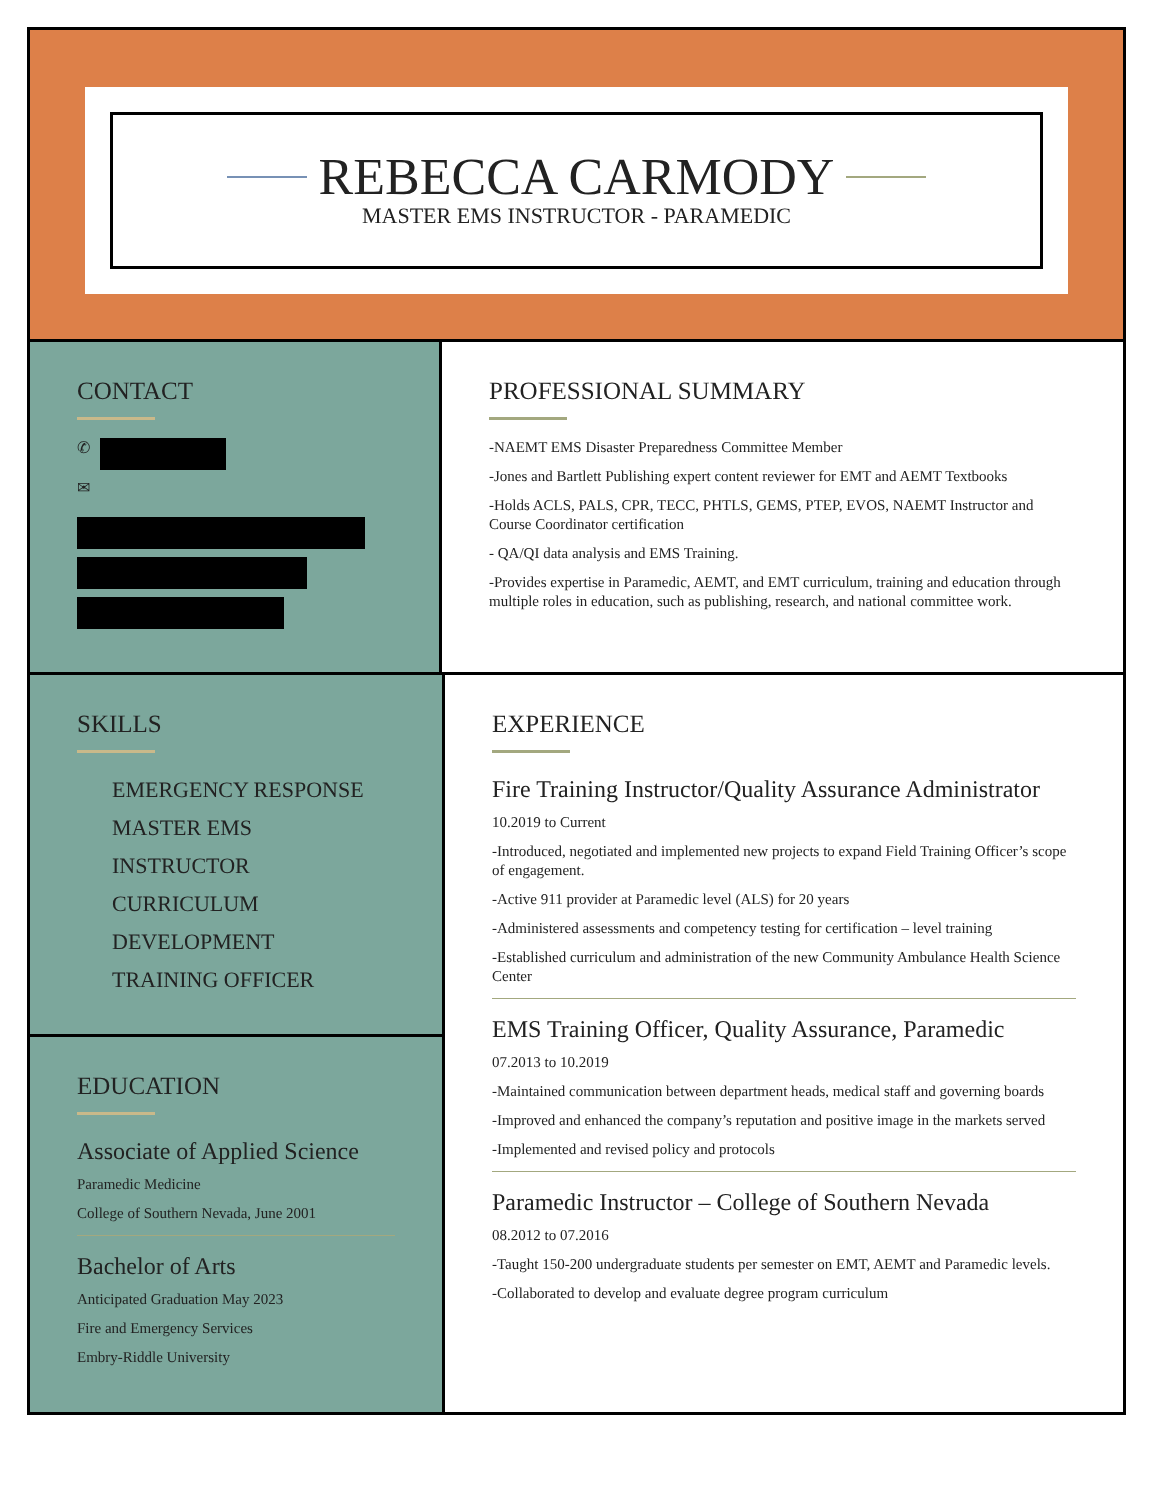REBECCA CARMODY
MASTER EMS INSTRUCTOR - PARAMEDIC
CONTACT
✆
✉
PROFESSIONAL SUMMARY
-NAEMT EMS Disaster Preparedness Committee Member
-Jones and Bartlett Publishing expert content reviewer for EMT and AEMT Textbooks
-Holds ACLS, PALS, CPR, TECC, PHTLS, GEMS, PTEP, EVOS, NAEMT Instructor and Course Coordinator certification
- QA/QI data analysis and EMS Training.
-Provides expertise in Paramedic, AEMT, and EMT curriculum, training and education through multiple roles in education, such as publishing, research, and national committee work.
SKILLS
EMERGENCY RESPONSE
MASTER EMS INSTRUCTOR
CURRICULUM DEVELOPMENT
TRAINING OFFICER
EDUCATION
Associate of Applied Science
Paramedic Medicine
College of Southern Nevada, June 2001
Bachelor of Arts
Anticipated Graduation May 2023
Fire and Emergency Services
Embry-Riddle University
EXPERIENCE
Fire Training Instructor/Quality Assurance Administrator
10.2019 to Current
-Introduced, negotiated and implemented new projects to expand Field Training Officer’s scope of engagement.
-Active 911 provider at Paramedic level (ALS) for 20 years
-Administered assessments and competency testing for certification – level training
-Established curriculum and administration of the new Community Ambulance Health Science Center
EMS Training Officer, Quality Assurance, Paramedic
07.2013 to 10.2019
-Maintained communication between department heads, medical staff and governing boards
-Improved and enhanced the company’s reputation and positive image in the markets served
-Implemented and revised policy and protocols
Paramedic Instructor – College of Southern Nevada
08.2012 to 07.2016
-Taught 150-200 undergraduate students per semester on EMT, AEMT and Paramedic levels.
-Collaborated to develop and evaluate degree program curriculum